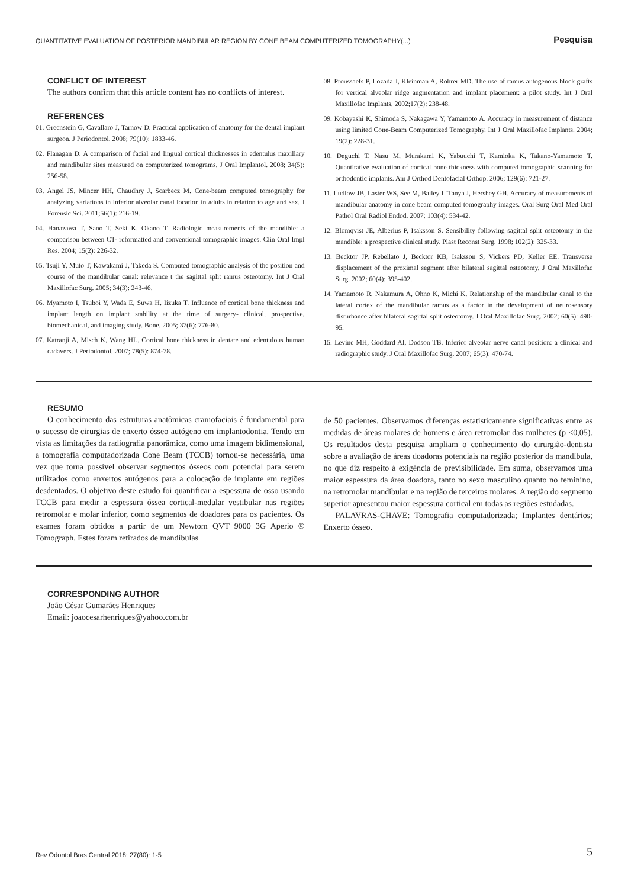QUANTITATIVE EVALUATION OF POSTERIOR MANDIBULAR REGION BY CONE BEAM COMPUTERIZED TOMOGRAPHY(...) Pesquisa
CONFLICT OF INTEREST
The authors confirm that this article content has no conflicts of interest.
REFERENCES
01. Greenstein G, Cavallaro J, Tarnow D. Practical application of anatomy for the dental implant surgeon. J Periodontol. 2008; 79(10): 1833-46.
02. Flanagan D. A comparison of facial and lingual cortical thicknesses in edentulus maxillary and mandibular sites measured on computerized tomograms. J Oral Implantol. 2008; 34(5): 256-58.
03. Angel JS, Mincer HH, Chaudhry J, Scarbecz M. Cone-beam computed tomography for analyzing variations in inferior alveolar canal location in adults in relation to age and sex. J Forensic Sci. 2011;56(1): 216-19.
04. Hanazawa T, Sano T, Seki K, Okano T. Radiologic measurements of the mandible: a comparison between CT- reformatted and conventional tomographic images. Clin Oral Impl Res. 2004; 15(2): 226-32.
05. Tsuji Y, Muto T, Kawakami J, Takeda S. Computed tomographic analysis of the position and course of the mandibular canal: relevance t the sagittal split ramus osteotomy. Int J Oral Maxillofac Surg. 2005; 34(3): 243-46.
06. Myamoto I, Tsuboi Y, Wada E, Suwa H, Iizuka T. Influence of cortical bone thickness and implant length on implant stability at the time of surgery- clinical, prospective, biomechanical, and imaging study. Bone. 2005; 37(6): 776-80.
07. Katranji A, Misch K, Wang HL. Cortical bone thickness in dentate and edentulous human cadavers. J Periodontol. 2007; 78(5): 874-78.
08. Proussaefs P, Lozada J, Kleinman A, Rohrer MD. The use of ramus autogenous block grafts for vertical alveolar ridge augmentation and implant placement: a pilot study. Int J Oral Maxillofac Implants. 2002;17(2): 238-48.
09. Kobayashi K, Shimoda S, Nakagawa Y, Yamamoto A. Accuracy in measurement of distance using limited Cone-Beam Computerized Tomography. Int J Oral Maxillofac Implants. 2004; 19(2): 228-31.
10. Deguchi T, Nasu M, Murakami K, Yabuuchi T, Kamioka K, Takano-Yamamoto T. Quantitative evaluation of cortical bone thickness with computed tomographic scanning for orthodontic implants. Am J Orthod Dentofacial Orthop. 2006; 129(6): 721-27.
11. Ludlow JB, Laster WS, See M, Bailey L´Tanya J, Hershey GH. Accuracy of measurements of mandibular anatomy in cone beam computed tomography images. Oral Surg Oral Med Oral Pathol Oral Radiol Endod. 2007; 103(4): 534-42.
12. Blomqvist JE, Alberius P, Isaksson S. Sensibility following sagittal split osteotomy in the mandible: a prospective clinical study. Plast Reconst Surg. 1998; 102(2): 325-33.
13. Becktor JP, Rebellato J, Becktor KB, Isaksson S, Vickers PD, Keller EE. Transverse displacement of the proximal segment after bilateral sagittal osteotomy. J Oral Maxillofac Surg. 2002; 60(4): 395-402.
14. Yamamoto R, Nakamura A, Ohno K, Michi K. Relationship of the mandibular canal to the lateral cortex of the mandibular ramus as a factor in the development of neurosensory disturbance after bilateral sagittal split osteotomy. J Oral Maxillofac Surg. 2002; 60(5): 490-95.
15. Levine MH, Goddard AI, Dodson TB. Inferior alveolar nerve canal position: a clinical and radiographic study. J Oral Maxillofac Surg. 2007; 65(3): 470-74.
RESUMO
O conhecimento das estruturas anatômicas craniofaciais é fundamental para o sucesso de cirurgias de enxerto ósseo autógeno em implantodontia. Tendo em vista as limitações da radiografia panorâmica, como uma imagem bidimensional, a tomografia computadorizada Cone Beam (TCCB) tornou-se necessária, uma vez que torna possível observar segmentos ósseos com potencial para serem utilizados como enxertos autógenos para a colocação de implante em regiões desdentados. O objetivo deste estudo foi quantificar a espessura de osso usando TCCB para medir a espessura óssea cortical-medular vestibular nas regiões retromolar e molar inferior, como segmentos de doadores para os pacientes. Os exames foram obtidos a partir de um Newtom QVT 9000 3G Aperio ® Tomograph. Estes foram retirados de mandíbulas
de 50 pacientes. Observamos diferenças estatisticamente significativas entre as medidas de áreas molares de homens e área retromolar das mulheres (p <0,05). Os resultados desta pesquisa ampliam o conhecimento do cirurgião-dentista sobre a avaliação de áreas doadoras potenciais na região posterior da mandíbula, no que diz respeito à exigência de previsibilidade. Em suma, observamos uma maior espessura da área doadora, tanto no sexo masculino quanto no feminino, na retromolar mandibular e na região de terceiros molares. A região do segmento superior apresentou maior espessura cortical em todas as regiões estudadas.
PALAVRAS-CHAVE: Tomografia computadorizada; Implantes dentários; Enxerto ósseo.
CORRESPONDING AUTHOR
João César Gumarães Henriques
Email: joaocesarhenriques@yahoo.com.br
Rev Odontol Bras Central 2018; 27(80): 1-5 5